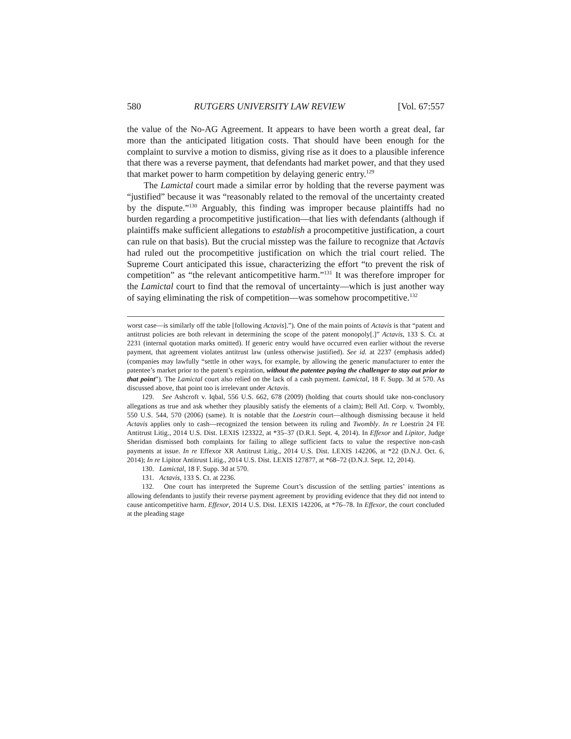580 RUTGERS UNIVERSITY LAW REVIEW [Vol. 67:557
the value of the No-AG Agreement. It appears to have been worth a great deal, far more than the anticipated litigation costs. That should have been enough for the complaint to survive a motion to dismiss, giving rise as it does to a plausible inference that there was a reverse payment, that defendants had market power, and that they used that market power to harm competition by delaying generic entry.<sup>129</sup>
The Lamictal court made a similar error by holding that the reverse payment was “justified” because it was “reasonably related to the removal of the uncertainty created by the dispute.”<sup>130</sup> Arguably, this finding was improper because plaintiffs had no burden regarding a procompetitive justification—that lies with defendants (although if plaintiffs make sufficient allegations to establish a procompetitive justification, a court can rule on that basis). But the crucial misstep was the failure to recognize that Actavis had ruled out the procompetitive justification on which the trial court relied. The Supreme Court anticipated this issue, characterizing the effort “to prevent the risk of competition” as “the relevant anticompetitive harm.”<sup>131</sup> It was therefore improper for the Lamictal court to find that the removal of uncertainty—which is just another way of saying eliminating the risk of competition—was somehow procompetitive.<sup>132</sup>
worst case—is similarly off the table [following Actavis].”). One of the main points of Actavis is that “patent and antitrust policies are both relevant in determining the scope of the patent monopoly[.]” Actavis, 133 S. Ct. at 2231 (internal quotation marks omitted). If generic entry would have occurred even earlier without the reverse payment, that agreement violates antitrust law (unless otherwise justified). See id. at 2237 (emphasis added) (companies may lawfully “settle in other ways, for example, by allowing the generic manufacturer to enter the patentee’s market prior to the patent’s expiration, without the patentee paying the challenger to stay out prior to that point”). The Lamictal court also relied on the lack of a cash payment. Lamictal, 18 F. Supp. 3d at 570. As discussed above, that point too is irrelevant under Actavis.
129. See Ashcroft v. Iqbal, 556 U.S. 662, 678 (2009) (holding that courts should take non-conclusory allegations as true and ask whether they plausibly satisfy the elements of a claim); Bell Atl. Corp. v. Twombly, 550 U.S. 544, 570 (2006) (same). It is notable that the Loestrin court—although dismissing because it held Actavis applies only to cash—recognized the tension between its ruling and Twombly. In re Loestrin 24 FE Antitrust Litig., 2014 U.S. Dist. LEXIS 123322, at *35–37 (D.R.I. Sept. 4, 2014). In Effexor and Lipitor, Judge Sheridan dismissed both complaints for failing to allege sufficient facts to value the respective non-cash payments at issue. In re Effexor XR Antitrust Litig., 2014 U.S. Dist. LEXIS 142206, at *22 (D.N.J. Oct. 6, 2014); In re Lipitor Antitrust Litig., 2014 U.S. Dist. LEXIS 127877, at *68–72 (D.N.J. Sept. 12, 2014).
130. Lamictal, 18 F. Supp. 3d at 570.
131. Actavis, 133 S. Ct. at 2236.
132. One court has interpreted the Supreme Court’s discussion of the settling parties’ intentions as allowing defendants to justify their reverse payment agreement by providing evidence that they did not intend to cause anticompetitive harm. Effexor, 2014 U.S. Dist. LEXIS 142206, at *76–78. In Effexor, the court concluded at the pleading stage